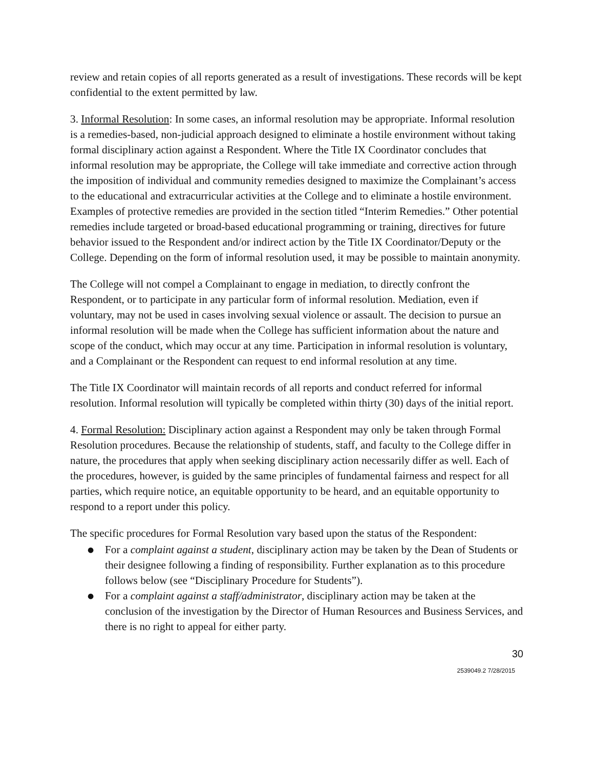review and retain copies of all reports generated as a result of investigations. These records will be kept confidential to the extent permitted by law.
3. Informal Resolution: In some cases, an informal resolution may be appropriate. Informal resolution is a remedies-based, non-judicial approach designed to eliminate a hostile environment without taking formal disciplinary action against a Respondent. Where the Title IX Coordinator concludes that informal resolution may be appropriate, the College will take immediate and corrective action through the imposition of individual and community remedies designed to maximize the Complainant’s access to the educational and extracurricular activities at the College and to eliminate a hostile environment. Examples of protective remedies are provided in the section titled “Interim Remedies.” Other potential remedies include targeted or broad-based educational programming or training, directives for future behavior issued to the Respondent and/or indirect action by the Title IX Coordinator/Deputy or the College. Depending on the form of informal resolution used, it may be possible to maintain anonymity.
The College will not compel a Complainant to engage in mediation, to directly confront the Respondent, or to participate in any particular form of informal resolution. Mediation, even if voluntary, may not be used in cases involving sexual violence or assault. The decision to pursue an informal resolution will be made when the College has sufficient information about the nature and scope of the conduct, which may occur at any time. Participation in informal resolution is voluntary, and a Complainant or the Respondent can request to end informal resolution at any time.
The Title IX Coordinator will maintain records of all reports and conduct referred for informal resolution. Informal resolution will typically be completed within thirty (30) days of the initial report.
4. Formal Resolution: Disciplinary action against a Respondent may only be taken through Formal Resolution procedures. Because the relationship of students, staff, and faculty to the College differ in nature, the procedures that apply when seeking disciplinary action necessarily differ as well. Each of the procedures, however, is guided by the same principles of fundamental fairness and respect for all parties, which require notice, an equitable opportunity to be heard, and an equitable opportunity to respond to a report under this policy.
The specific procedures for Formal Resolution vary based upon the status of the Respondent:
● For a complaint against a student, disciplinary action may be taken by the Dean of Students or their designee following a finding of responsibility. Further explanation as to this procedure follows below (see “Disciplinary Procedure for Students”).
● For a complaint against a staff/administrator, disciplinary action may be taken at the conclusion of the investigation by the Director of Human Resources and Business Services, and there is no right to appeal for either party.
30
2539049.2 7/28/2015